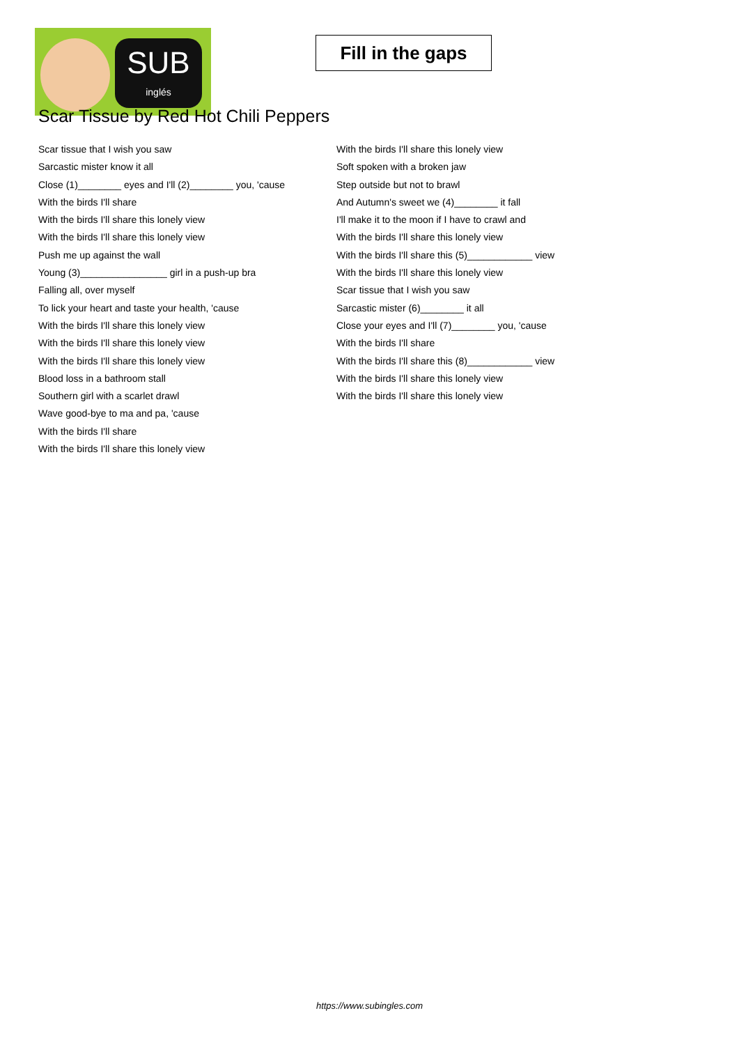SUB
inglés
Fill in the gaps
Scar Tissue by Red Hot Chili Peppers
Scar tissue that I wish you saw
Sarcastic mister know it all
Close (1)________ eyes and I'll (2)________ you, 'cause
With the birds I'll share
With the birds I'll share this lonely view
With the birds I'll share this lonely view
Push me up against the wall
Young (3)________________ girl in a push-up bra
Falling all, over myself
To lick your heart and taste your health, 'cause
With the birds I'll share this lonely view
With the birds I'll share this lonely view
With the birds I'll share this lonely view
Blood loss in a bathroom stall
Southern girl with a scarlet drawl
Wave good-bye to ma and pa, 'cause
With the birds I'll share
With the birds I'll share this lonely view
With the birds I'll share this lonely view
Soft spoken with a broken jaw
Step outside but not to brawl
And Autumn's sweet we (4)________ it fall
I'll make it to the moon if I have to crawl and
With the birds I'll share this lonely view
With the birds I'll share this (5)____________ view
With the birds I'll share this lonely view
Scar tissue that I wish you saw
Sarcastic mister (6)________ it all
Close your eyes and I'll (7)________ you, 'cause
With the birds I'll share
With the birds I'll share this (8)____________ view
With the birds I'll share this lonely view
With the birds I'll share this lonely view
https://www.subingles.com